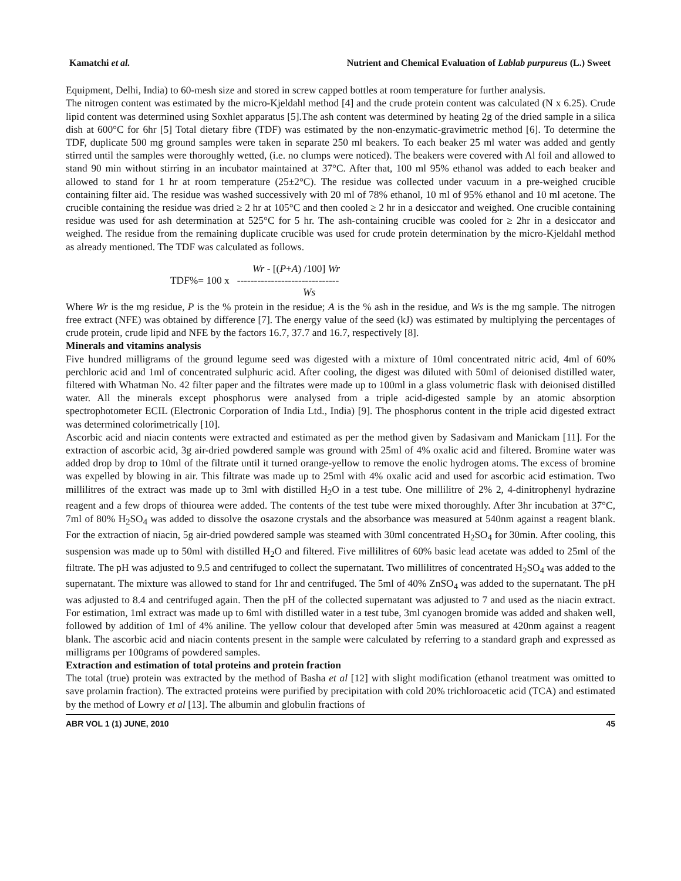Kamatchi et al. Nutrient and Chemical Evaluation of Lablab purpureus (L.) Sweet
Equipment, Delhi, India) to 60-mesh size and stored in screw capped bottles at room temperature for further analysis.
The nitrogen content was estimated by the micro-Kjeldahl method [4] and the crude protein content was calculated (N x 6.25). Crude lipid content was determined using Soxhlet apparatus [5].The ash content was determined by heating 2g of the dried sample in a silica dish at 600°C for 6hr [5] Total dietary fibre (TDF) was estimated by the non-enzymatic-gravimetric method [6]. To determine the TDF, duplicate 500 mg ground samples were taken in separate 250 ml beakers. To each beaker 25 ml water was added and gently stirred until the samples were thoroughly wetted, (i.e. no clumps were noticed). The beakers were covered with Al foil and allowed to stand 90 min without stirring in an incubator maintained at 37°C. After that, 100 ml 95% ethanol was added to each beaker and allowed to stand for 1 hr at room temperature (25±2°C). The residue was collected under vacuum in a pre-weighed crucible containing filter aid. The residue was washed successively with 20 ml of 78% ethanol, 10 ml of 95% ethanol and 10 ml acetone. The crucible containing the residue was dried ≥ 2 hr at 105°C and then cooled ≥ 2 hr in a desiccator and weighed. One crucible containing residue was used for ash determination at 525°C for 5 hr. The ash-containing crucible was cooled for ≥ 2hr in a desiccator and weighed. The residue from the remaining duplicate crucible was used for crude protein determination by the micro-Kjeldahl method as already mentioned. The TDF was calculated as follows.
Wr - [(P+A) /100] Wr
TDF%= 100 x ------------------------------
Ws
Where Wr is the mg residue, P is the % protein in the residue; A is the % ash in the residue, and Ws is the mg sample. The nitrogen free extract (NFE) was obtained by difference [7]. The energy value of the seed (kJ) was estimated by multiplying the percentages of crude protein, crude lipid and NFE by the factors 16.7, 37.7 and 16.7, respectively [8].
Minerals and vitamins analysis
Five hundred milligrams of the ground legume seed was digested with a mixture of 10ml concentrated nitric acid, 4ml of 60% perchloric acid and 1ml of concentrated sulphuric acid. After cooling, the digest was diluted with 50ml of deionised distilled water, filtered with Whatman No. 42 filter paper and the filtrates were made up to 100ml in a glass volumetric flask with deionised distilled water. All the minerals except phosphorus were analysed from a triple acid-digested sample by an atomic absorption spectrophotometer ECIL (Electronic Corporation of India Ltd., India) [9]. The phosphorus content in the triple acid digested extract was determined colorimetrically [10].
Ascorbic acid and niacin contents were extracted and estimated as per the method given by Sadasivam and Manickam [11]. For the extraction of ascorbic acid, 3g air-dried powdered sample was ground with 25ml of 4% oxalic acid and filtered. Bromine water was added drop by drop to 10ml of the filtrate until it turned orange-yellow to remove the enolic hydrogen atoms. The excess of bromine was expelled by blowing in air. This filtrate was made up to 25ml with 4% oxalic acid and used for ascorbic acid estimation. Two millilitres of the extract was made up to 3ml with distilled H<sub>2</sub>O in a test tube. One millilitre of 2% 2, 4-dinitrophenyl hydrazine reagent and a few drops of thiourea were added. The contents of the test tube were mixed thoroughly. After 3hr incubation at 37°C, 7ml of 80% H<sub>2</sub>SO<sub>4</sub> was added to dissolve the osazone crystals and the absorbance was measured at 540nm against a reagent blank. For the extraction of niacin, 5g air-dried powdered sample was steamed with 30ml concentrated H<sub>2</sub>SO<sub>4</sub> for 30min. After cooling, this suspension was made up to 50ml with distilled H<sub>2</sub>O and filtered. Five millilitres of 60% basic lead acetate was added to 25ml of the filtrate. The pH was adjusted to 9.5 and centrifuged to collect the supernatant. Two millilitres of concentrated H<sub>2</sub>SO<sub>4</sub> was added to the supernatant. The mixture was allowed to stand for 1hr and centrifuged. The 5ml of 40% ZnSO<sub>4</sub> was added to the supernatant. The pH was adjusted to 8.4 and centrifuged again. Then the pH of the collected supernatant was adjusted to 7 and used as the niacin extract. For estimation, 1ml extract was made up to 6ml with distilled water in a test tube, 3ml cyanogen bromide was added and shaken well, followed by addition of 1ml of 4% aniline. The yellow colour that developed after 5min was measured at 420nm against a reagent blank. The ascorbic acid and niacin contents present in the sample were calculated by referring to a standard graph and expressed as milligrams per 100grams of powdered samples.
Extraction and estimation of total proteins and protein fraction
The total (true) protein was extracted by the method of Basha et al [12] with slight modification (ethanol treatment was omitted to save prolamin fraction). The extracted proteins were purified by precipitation with cold 20% trichloroacetic acid (TCA) and estimated by the method of Lowry et al [13]. The albumin and globulin fractions of
ABR VOL 1 (1) JUNE, 2010 45